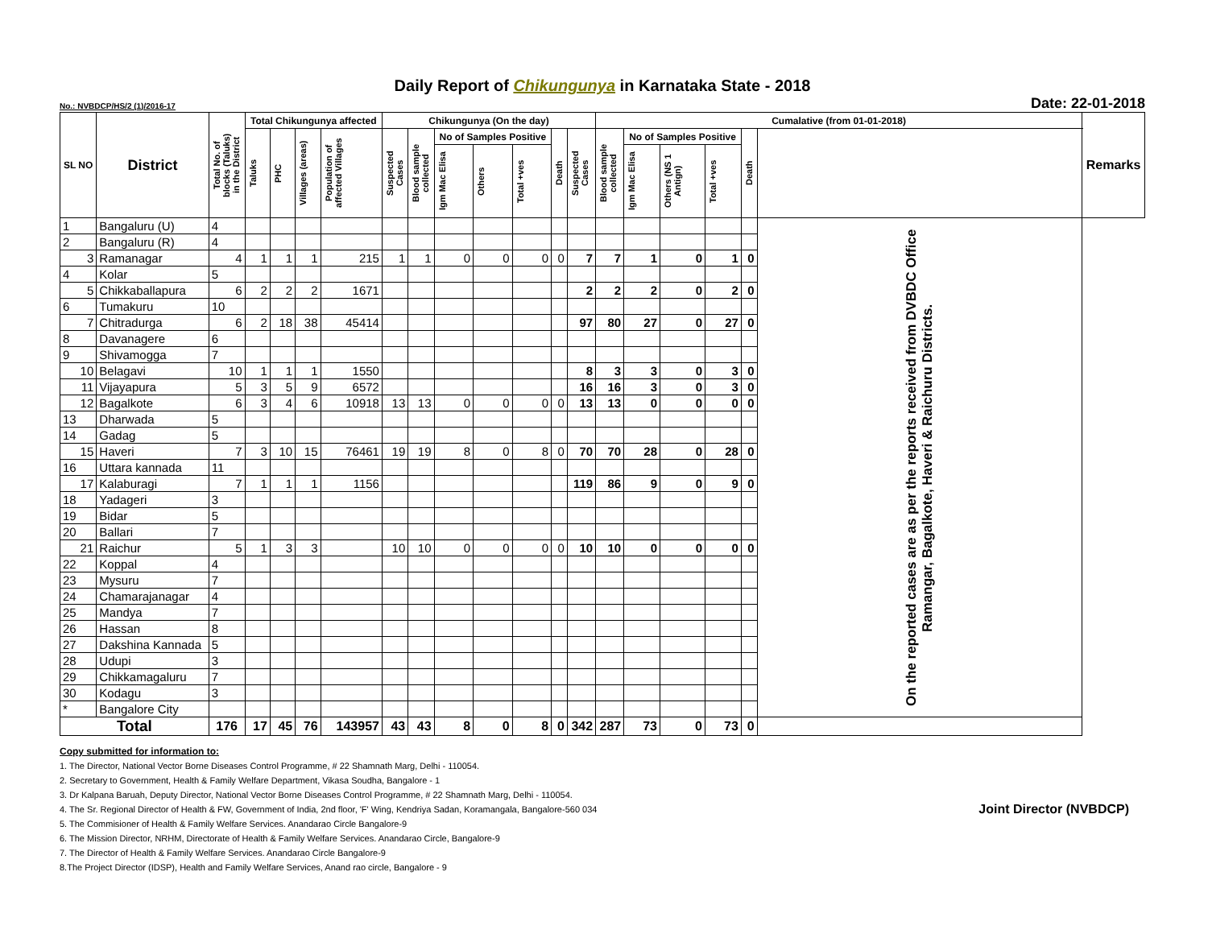Daily Report of Chikungunya in Karnataka State - 2018
No.: NVBDCP/HS/2 (1)/2016-17 Date: 22-01-2018
| SL NO | District | Total No. of blocks (Taluks) in the District | Total Chikungunya affected | | | | Chikungunya (On the day) | | | | | | | Cumalative (from 01-01-2018) | | | | | | Remarks |
| --- | --- | --- | --- | --- | --- | --- | --- | --- | --- | --- | --- | --- | --- | --- | --- | --- | --- | --- | --- | --- |
| | | | Taluks | PHC | Villages (areas) | Population of affected Villages | Suspected Cases | Blood sample collected | No of Samples Positive | | | Death | Suspected Cases | Blood sample collected | No of Samples Positive | | | Death | | |
| | | | | | | | | | Igm Mac Elisa | Others | Total +ves | | | | Igm Mac Elisa | Others (NS 1 Antign) | Total +ves | | | |
| 1 | Bangaluru (U) | 4 | | | | | | | | | | | | | | | | | On the reported cases are as per the reports received from DVBDC Office Ramangar, Bagalkote, Haveri & Raichuru Districts. | |
| 2 | Bangaluru (R) | 4 | | | | | | | | | | | | | | | | | | |
| 3 | Ramanagar | 4 | 1 | 1 | 1 | 215 | 1 | 1 | 0 | 0 | 0 | 0 | 7 | 7 | 1 | 0 | 1 | 0 | | |
| 4 | Kolar | 5 | | | | | | | | | | | | | | | | | | |
| 5 | Chikkaballapura | 6 | 2 | 2 | 2 | 1671 | | | | | | | 2 | 2 | 2 | 0 | 2 | 0 | | |
| 6 | Tumakuru | 10 | | | | | | | | | | | | | | | | | | |
| 7 | Chitradurga | 6 | 2 | 18 | 38 | 45414 | | | | | | | 97 | 80 | 27 | 0 | 27 | 0 | | |
| 8 | Davanagere | 6 | | | | | | | | | | | | | | | | | | |
| 9 | Shivamogga | 7 | | | | | | | | | | | | | | | | | | |
| 10 | Belagavi | 10 | 1 | 1 | 1 | 1550 | | | | | | | 8 | 3 | 3 | 0 | 3 | 0 | | |
| 11 | Vijayapura | 5 | 3 | 5 | 9 | 6572 | | | | | | | 16 | 16 | 3 | 0 | 3 | 0 | | |
| 12 | Bagalkote | 6 | 3 | 4 | 6 | 10918 | 13 | 13 | 0 | 0 | 0 | 0 | 13 | 13 | 0 | 0 | 0 | 0 | | |
| 13 | Dharwada | 5 | | | | | | | | | | | | | | | | | | |
| 14 | Gadag | 5 | | | | | | | | | | | | | | | | | | |
| 15 | Haveri | 7 | 3 | 10 | 15 | 76461 | 19 | 19 | 8 | 0 | 8 | 0 | 70 | 70 | 28 | 0 | 28 | 0 | | |
| 16 | Uttara kannada | 11 | | | | | | | | | | | | | | | | | | |
| 17 | Kalaburagi | 7 | 1 | 1 | 1 | 1156 | | | | | | | 119 | 86 | 9 | 0 | 9 | 0 | | |
| 18 | Yadageri | 3 | | | | | | | | | | | | | | | | | | |
| 19 | Bidar | 5 | | | | | | | | | | | | | | | | | | |
| 20 | Ballari | 7 | | | | | | | | | | | | | | | | | | |
| 21 | Raichur | 5 | 1 | 3 | 3 | | 10 | 10 | 0 | 0 | 0 | 0 | 10 | 10 | 0 | 0 | 0 | 0 | | |
| 22 | Koppal | 4 | | | | | | | | | | | | | | | | | | |
| 23 | Mysuru | 7 | | | | | | | | | | | | | | | | | | |
| 24 | Chamarajanagar | 4 | | | | | | | | | | | | | | | | | | |
| 25 | Mandya | 7 | | | | | | | | | | | | | | | | | | |
| 26 | Hassan | 8 | | | | | | | | | | | | | | | | | | |
| 27 | Dakshina Kannada | 5 | | | | | | | | | | | | | | | | | | |
| 28 | Udupi | 3 | | | | | | | | | | | | | | | | | | |
| 29 | Chikkamagaluru | 7 | | | | | | | | | | | | | | | | | | |
| 30 | Kodagu | 3 | | | | | | | | | | | | | | | | | | |
| * | Bangalore City | | | | | | | | | | | | | | | | | | | |
| Total | | 176 | 17 | 45 | 76 | 143957 | 43 | 43 | 8 | 0 | 8 | 0 | 342 | 287 | 73 | 0 | 73 | 0 | | |
Copy submitted for information to:
1. The Director, National Vector Borne Diseases Control Programme, # 22 Shamnath Marg, Delhi - 110054.
2. Secretary to Government, Health & Family Welfare Department, Vikasa Soudha, Bangalore - 1
3. Dr Kalpana Baruah, Deputy Director, National Vector Borne Diseases Control Programme, # 22 Shamnath Marg, Delhi - 110054.
4. The Sr. Regional Director of Health & FW, Government of India, 2nd floor, 'F' Wing, Kendriya Sadan, Koramangala, Bangalore-560 034
5. The Commisioner of Health & Family Welfare Services. Anandarao Circle Bangalore-9
6. The Mission Director, NRHM, Directorate of Health & Family Welfare Services. Anandarao Circle, Bangalore-9
7. The Director of Health & Family Welfare Services. Anandarao Circle Bangalore-9
8.The Project Director (IDSP), Health and Family Welfare Services, Anand rao circle, Bangalore - 9
Joint Director (NVBDCP)